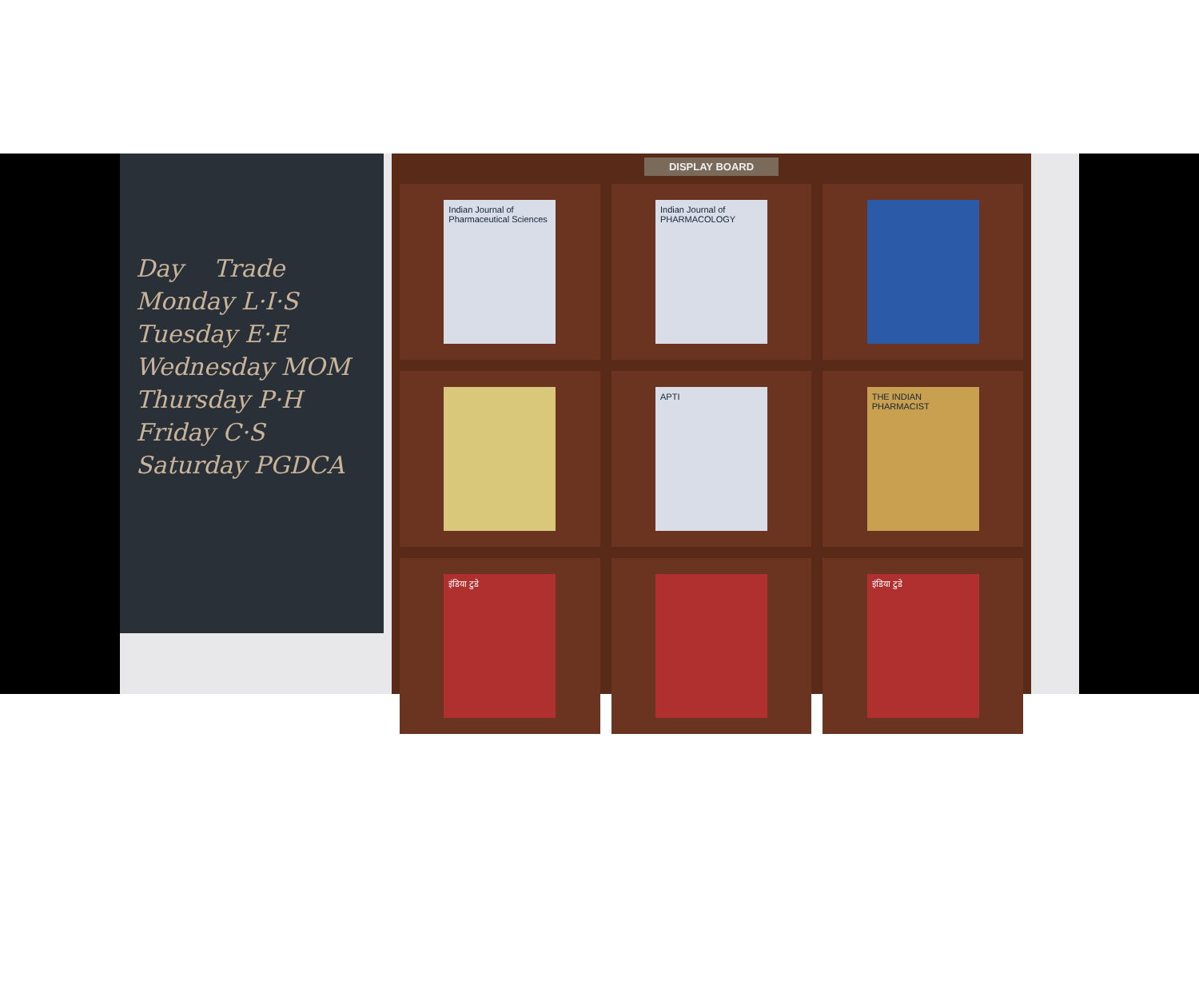Day Trade
Monday L·I·S
Tuesday E·E
Wednesday MOM
Thursday P·H
Friday C·S
Saturday PGDCA
DISPLAY BOARD
Indian Journal of Pharmaceutical Sciences
Indian Journal of PHARMACOLOGY
APTI
THE INDIAN PHARMACIST
इंडिया टुडे
इंडिया टुडे